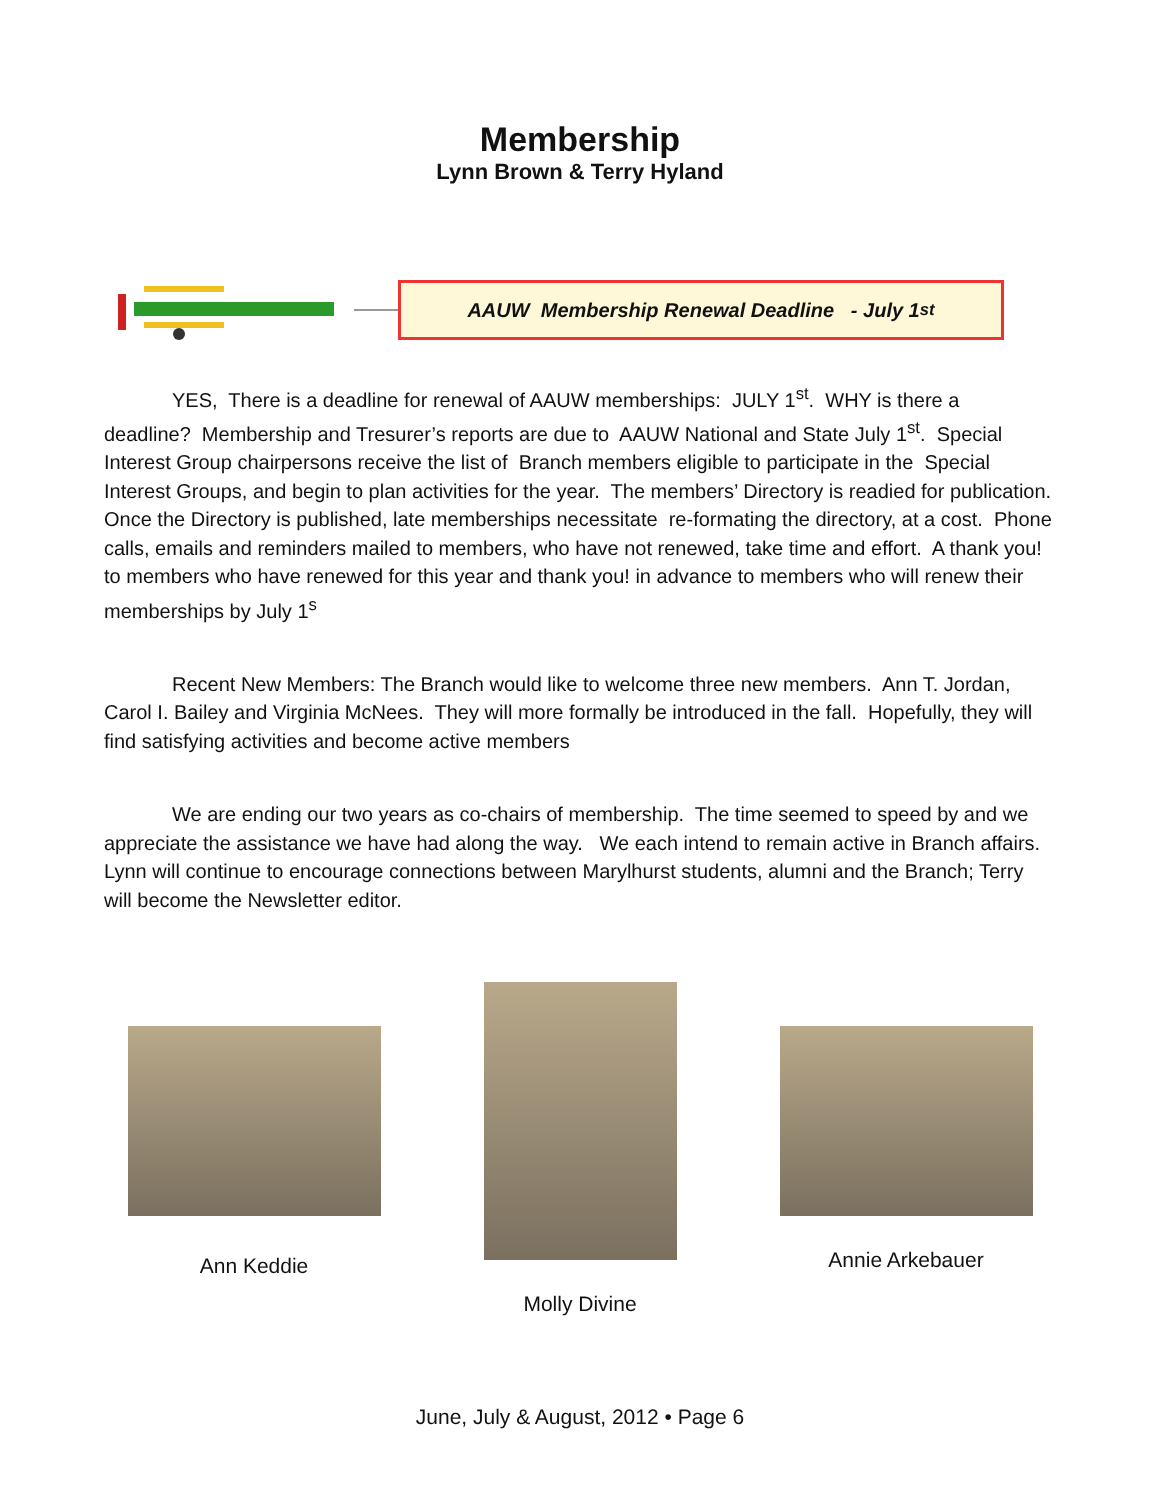Membership
Lynn Brown & Terry Hyland
AAUW Membership Renewal Deadline - July 1<sup>st</sup>
YES, There is a deadline for renewal of AAUW memberships: JULY 1<sup>st</sup>. WHY is there a deadline? Membership and Tresurer’s reports are due to AAUW National and State July 1<sup>st</sup>. Special Interest Group chairpersons receive the list of Branch members eligible to participate in the Special Interest Groups, and begin to plan activities for the year. The members’ Directory is readied for publication. Once the Directory is published, late memberships necessitate re-formating the directory, at a cost. Phone calls, emails and reminders mailed to members, who have not renewed, take time and effort. A thank you! to members who have renewed for this year and thank you! in advance to members who will renew their memberships by July 1<sup>s</sup>
Recent New Members: The Branch would like to welcome three new members. Ann T. Jordan, Carol I. Bailey and Virginia McNees. They will more formally be introduced in the fall. Hopefully, they will find satisfying activities and become active members
We are ending our two years as co-chairs of membership. The time seemed to speed by and we appreciate the assistance we have had along the way. We each intend to remain active in Branch affairs. Lynn will continue to encourage connections between Marylhurst students, alumni and the Branch; Terry will become the Newsletter editor.
Ann Keddie
Molly Divine
Annie Arkebauer
June, July & August, 2012 • Page 6